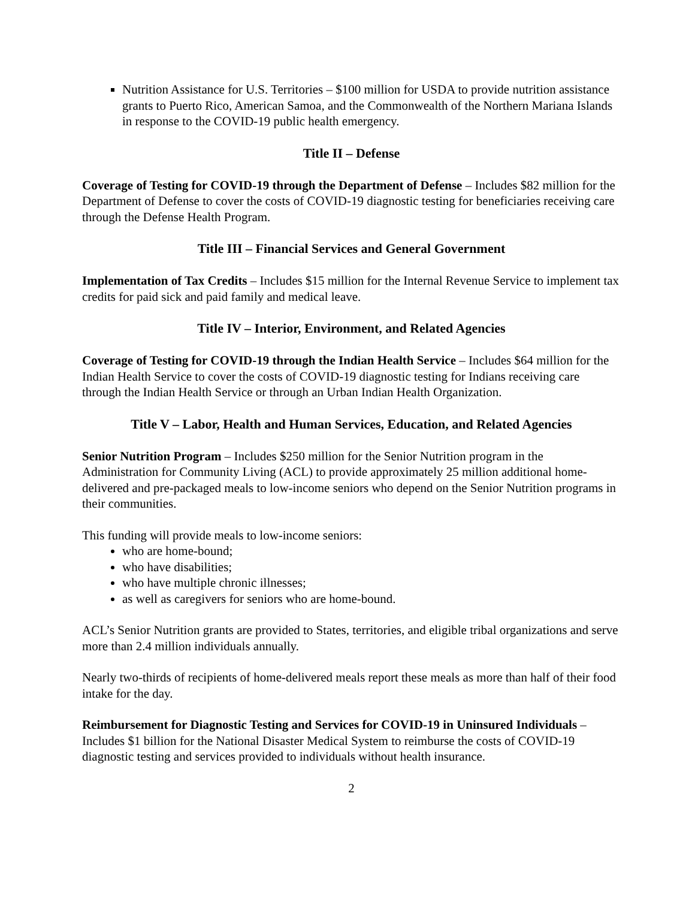Nutrition Assistance for U.S. Territories – $100 million for USDA to provide nutrition assistance grants to Puerto Rico, American Samoa, and the Commonwealth of the Northern Mariana Islands in response to the COVID-19 public health emergency.
Title II – Defense
Coverage of Testing for COVID-19 through the Department of Defense – Includes $82 million for the Department of Defense to cover the costs of COVID-19 diagnostic testing for beneficiaries receiving care through the Defense Health Program.
Title III – Financial Services and General Government
Implementation of Tax Credits – Includes $15 million for the Internal Revenue Service to implement tax credits for paid sick and paid family and medical leave.
Title IV – Interior, Environment, and Related Agencies
Coverage of Testing for COVID-19 through the Indian Health Service – Includes $64 million for the Indian Health Service to cover the costs of COVID-19 diagnostic testing for Indians receiving care through the Indian Health Service or through an Urban Indian Health Organization.
Title V – Labor, Health and Human Services, Education, and Related Agencies
Senior Nutrition Program – Includes $250 million for the Senior Nutrition program in the Administration for Community Living (ACL) to provide approximately 25 million additional home-delivered and pre-packaged meals to low-income seniors who depend on the Senior Nutrition programs in their communities.
This funding will provide meals to low-income seniors:
who are home-bound;
who have disabilities;
who have multiple chronic illnesses;
as well as caregivers for seniors who are home-bound.
ACL’s Senior Nutrition grants are provided to States, territories, and eligible tribal organizations and serve more than 2.4 million individuals annually.
Nearly two-thirds of recipients of home-delivered meals report these meals as more than half of their food intake for the day.
Reimbursement for Diagnostic Testing and Services for COVID-19 in Uninsured Individuals – Includes $1 billion for the National Disaster Medical System to reimburse the costs of COVID-19 diagnostic testing and services provided to individuals without health insurance.
2